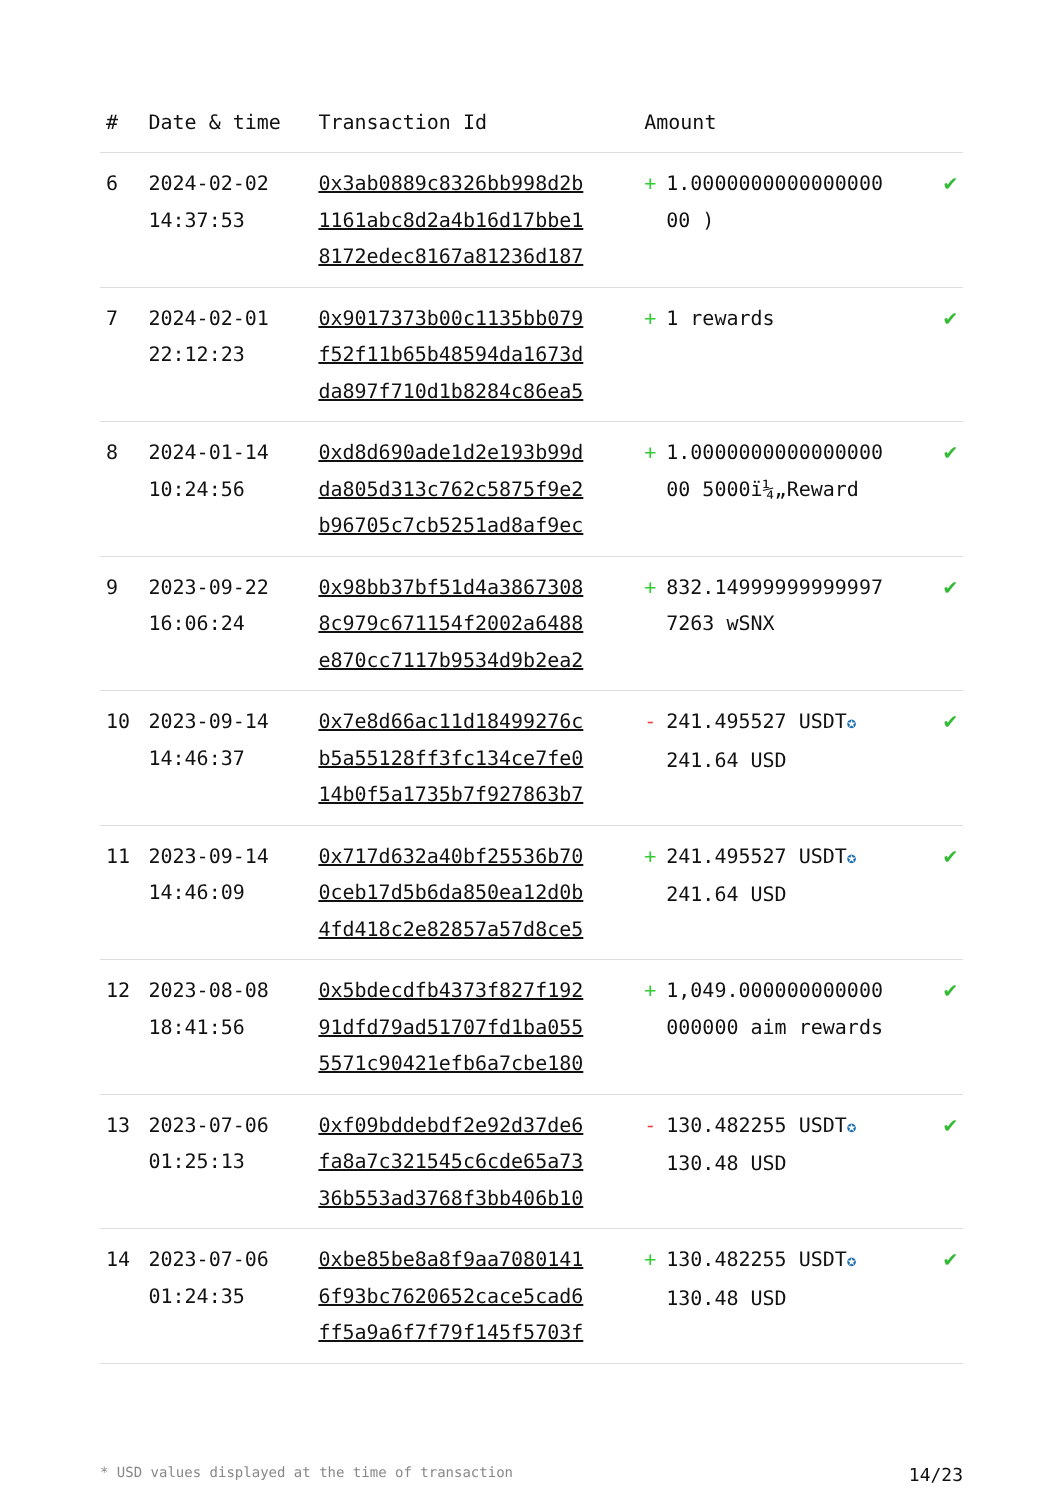| # | Date & time | Transaction Id | Amount | |
| --- | --- | --- | --- | --- |
| 6 | 2024-02-02 14:37:53 | 0x3ab0889c8326bb998d2b 1161abc8d2a4b16d17bbe1 8172edec8167a81236d187 | + 1.0000000000000000 00 ) | ✔ |
| 7 | 2024-02-01 22:12:23 | 0x9017373b00c1135bb079 f52f11b65b48594da1673d da897f710d1b8284c86ea5 | + 1 rewards | ✔ |
| 8 | 2024-01-14 10:24:56 | 0xd8d690ade1d2e193b99d da805d313c762c5875f9e2 b96705c7cb5251ad8af9ec | + 1.0000000000000000 00 5000ï¼„Reward | ✔ |
| 9 | 2023-09-22 16:06:24 | 0x98bb37bf51d4a3867308 8c979c671154f2002a6488 e870cc7117b9534d9b2ea2 | + 832.14999999999997 7263 wSNX | ✔ |
| 10 | 2023-09-14 14:46:37 | 0x7e8d66ac11d18499276c b5a55128ff3fc134ce7fe0 14b0f5a1735b7f927863b7 | - 241.495527 USDT ✪ 241.64 USD | ✔ |
| 11 | 2023-09-14 14:46:09 | 0x717d632a40bf25536b70 0ceb17d5b6da850ea12d0b 4fd418c2e82857a57d8ce5 | + 241.495527 USDT ✪ 241.64 USD | ✔ |
| 12 | 2023-08-08 18:41:56 | 0x5bdecdfb4373f827f192 91dfd79ad51707fd1ba055 5571c90421efb6a7cbe180 | + 1,049.000000000000 000000 aim rewards | ✔ |
| 13 | 2023-07-06 01:25:13 | 0xf09bddebdf2e92d37de6 fa8a7c321545c6cde65a73 36b553ad3768f3bb406b10 | - 130.482255 USDT ✪ 130.48 USD | ✔ |
| 14 | 2023-07-06 01:24:35 | 0xbe85be8a8f9aa7080141 6f93bc7620652cace5cad6 ff5a9a6f7f79f145f5703f | + 130.482255 USDT ✪ 130.48 USD | ✔ |
* USD values displayed at the time of transaction 14/23